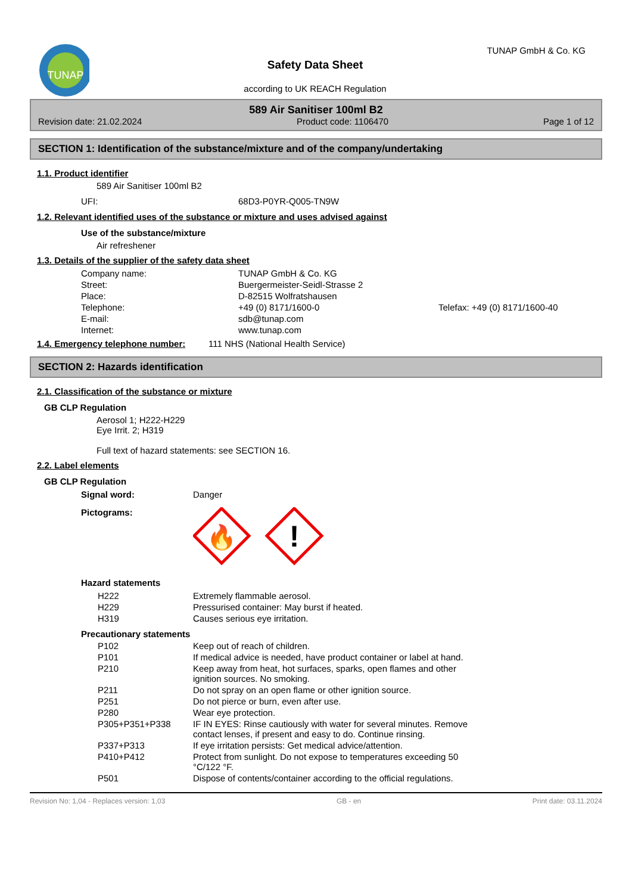TUNAP
Safety Data Sheet
according to UK REACH Regulation
TUNAP GmbH & Co. KG
589 Air Sanitiser 100ml B2
Revision date: 21.02.2024 Product code: 1106470 Page 1 of 12
SECTION 1: Identification of the substance/mixture and of the company/undertaking
1.1. Product identifier
589 Air Sanitiser 100ml B2
| UFI: | 68D3-P0YR-Q005-TN9W |
1.2. Relevant identified uses of the substance or mixture and uses advised against
Use of the substance/mixture
Air refreshener
1.3. Details of the supplier of the safety data sheet
| Company name: | TUNAP GmbH & Co. KG | |
| Street: | Buergermeister-Seidl-Strasse 2 | |
| Place: | D-82515 Wolfratshausen | |
| Telephone: | +49 (0) 8171/1600-0 | Telefax: +49 (0) 8171/1600-40 |
| E-mail: | sdb@tunap.com | |
| Internet: | www.tunap.com | |
| 1.4. Emergency telephone number: | 111 NHS (National Health Service) |
SECTION 2: Hazards identification
2.1. Classification of the substance or mixture
GB CLP Regulation
Aerosol 1; H222-H229
Eye Irrit. 2; H319
Full text of hazard statements: see SECTION 16.
2.2. Label elements
GB CLP Regulation
| Signal word: | Danger |
| Pictograms: | 🔥 ! |
Hazard statements
| H222 | Extremely flammable aerosol. |
| H229 | Pressurised container: May burst if heated. |
| H319 | Causes serious eye irritation. |
Precautionary statements
| P102 | Keep out of reach of children. |
| P101 | If medical advice is needed, have product container or label at hand. |
| P210 | Keep away from heat, hot surfaces, sparks, open flames and other ignition sources. No smoking. |
| P211 | Do not spray on an open flame or other ignition source. |
| P251 | Do not pierce or burn, even after use. |
| P280 | Wear eye protection. |
| P305+P351+P338 | IF IN EYES: Rinse cautiously with water for several minutes. Remove contact lenses, if present and easy to do. Continue rinsing. |
| P337+P313 | If eye irritation persists: Get medical advice/attention. |
| P410+P412 | Protect from sunlight. Do not expose to temperatures exceeding 50 °C/122 °F. |
| P501 | Dispose of contents/container according to the official regulations. |
Revision No: 1,04 - Replaces version: 1,03 GB - en Print date: 03.11.2024